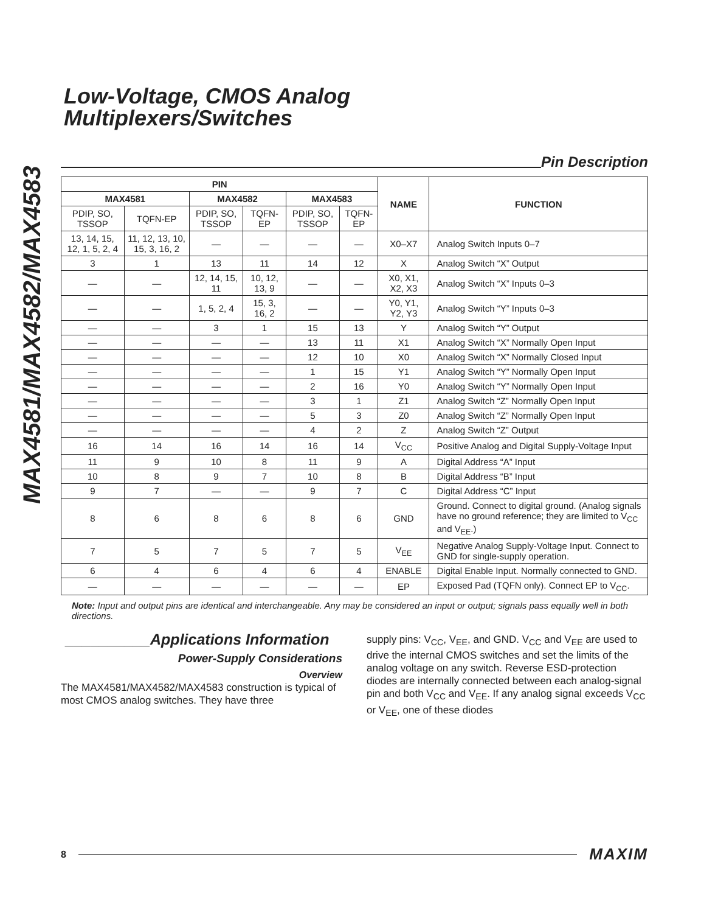MAX4581/MAX4582/MAX4583
Low-Voltage, CMOS Analog
Multiplexers/Switches
Pin Description
| PIN | | | | | | NAME | FUNCTION |
| --- | --- | --- | --- | --- | --- | --- | --- |
| MAX4581 | | MAX4582 | | MAX4583 | | | |
| PDIP, SO, TSSOP | TQFN-EP | PDIP, SO, TSSOP | TQFN-EP | PDIP, SO, TSSOP | TQFN-EP | | |
| 13, 14, 15, 12, 1, 5, 2, 4 | 11, 12, 13, 10, 15, 3, 16, 2 | — | — | — | — | X0–X7 | Analog Switch Inputs 0–7 |
| 3 | 1 | 13 | 11 | 14 | 12 | X | Analog Switch “X” Output |
| — | — | 12, 14, 15, 11 | 10, 12, 13, 9 | — | — | X0, X1, X2, X3 | Analog Switch “X” Inputs 0–3 |
| — | — | 1, 5, 2, 4 | 15, 3, 16, 2 | — | — | Y0, Y1, Y2, Y3 | Analog Switch “Y” Inputs 0–3 |
| — | — | 3 | 1 | 15 | 13 | Y | Analog Switch “Y” Output |
| — | — | — | — | 13 | 11 | X1 | Analog Switch “X” Normally Open Input |
| — | — | — | — | 12 | 10 | X0 | Analog Switch “X” Normally Closed Input |
| — | — | — | — | 1 | 15 | Y1 | Analog Switch “Y” Normally Open Input |
| — | — | — | — | 2 | 16 | Y0 | Analog Switch “Y” Normally Open Input |
| — | — | — | — | 3 | 1 | Z1 | Analog Switch “Z” Normally Open Input |
| — | — | — | — | 5 | 3 | Z0 | Analog Switch “Z” Normally Open Input |
| — | — | — | — | 4 | 2 | Z | Analog Switch “Z” Output |
| 16 | 14 | 16 | 14 | 16 | 14 | V<sub>CC</sub> | Positive Analog and Digital Supply-Voltage Input |
| 11 | 9 | 10 | 8 | 11 | 9 | A | Digital Address “A” Input |
| 10 | 8 | 9 | 7 | 10 | 8 | B | Digital Address “B” Input |
| 9 | 7 | — | — | 9 | 7 | C | Digital Address “C” Input |
| 8 | 6 | 8 | 6 | 8 | 6 | GND | Ground. Connect to digital ground. (Analog signals have no ground reference; they are limited to V<sub>CC</sub> and V<sub>EE</sub>.) |
| 7 | 5 | 7 | 5 | 7 | 5 | V<sub>EE</sub> | Negative Analog Supply-Voltage Input. Connect to GND for single-supply operation. |
| 6 | 4 | 6 | 4 | 6 | 4 | ENABLE | Digital Enable Input. Normally connected to GND. |
| — | — | — | — | — | — | EP | Exposed Pad (TQFN only). Connect EP to V<sub>CC</sub>. |
Note: Input and output pins are identical and interchangeable. Any may be considered an input or output; signals pass equally well in both directions.
__________Applications Information
Power-Supply Considerations
Overview
The MAX4581/MAX4582/MAX4583 construction is typical of most CMOS analog switches. They have three
supply pins: V<sub>CC</sub>, V<sub>EE</sub>, and GND. V<sub>CC</sub> and V<sub>EE</sub> are used to drive the internal CMOS switches and set the limits of the analog voltage on any switch. Reverse ESD-protection diodes are internally connected between each analog-signal pin and both V<sub>CC</sub> and V<sub>EE</sub>. If any analog signal exceeds V<sub>CC</sub> or V<sub>EE</sub>, one of these diodes
8 MAXIM